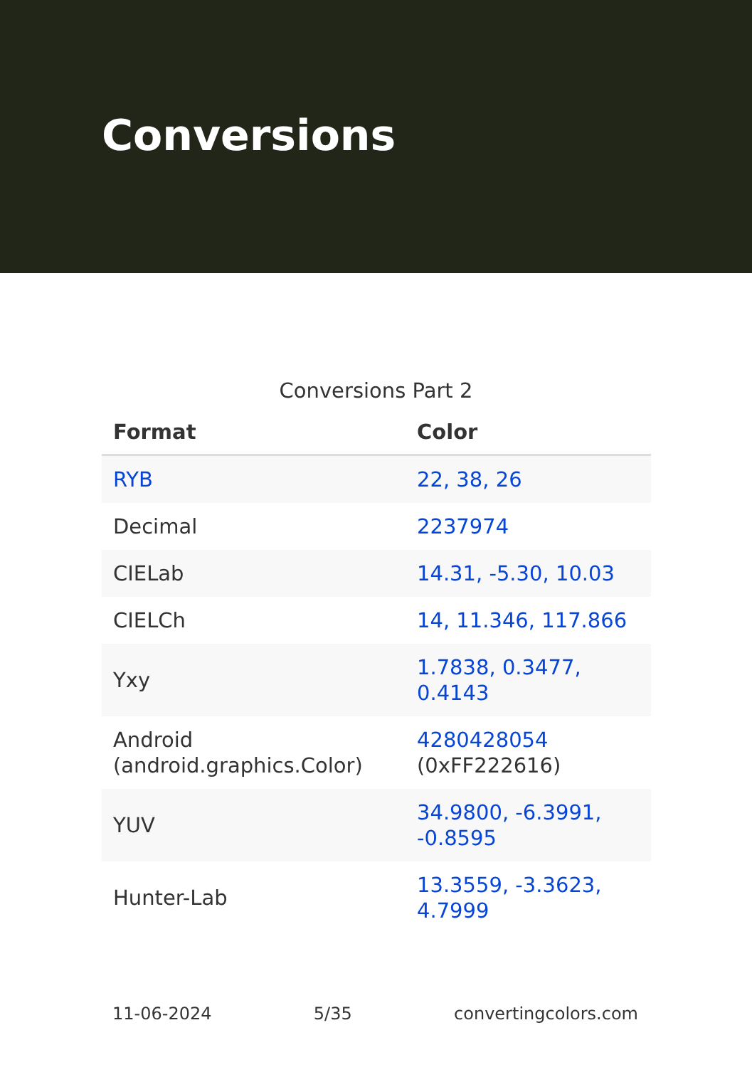Conversions
Conversions Part 2
| Format | Color |
| --- | --- |
| RYB | 22, 38, 26 |
| Decimal | 2237974 |
| CIELab | 14.31, -5.30, 10.03 |
| CIELCh | 14, 11.346, 117.866 |
| Yxy | 1.7838, 0.3477, 0.4143 |
| Android (android.graphics.Color) | 4280428054 (0xFF222616) |
| YUV | 34.9800, -6.3991, -0.8595 |
| Hunter-Lab | 13.3559, -3.3623, 4.7999 |
11-06-2024 5/35 convertingcolors.com